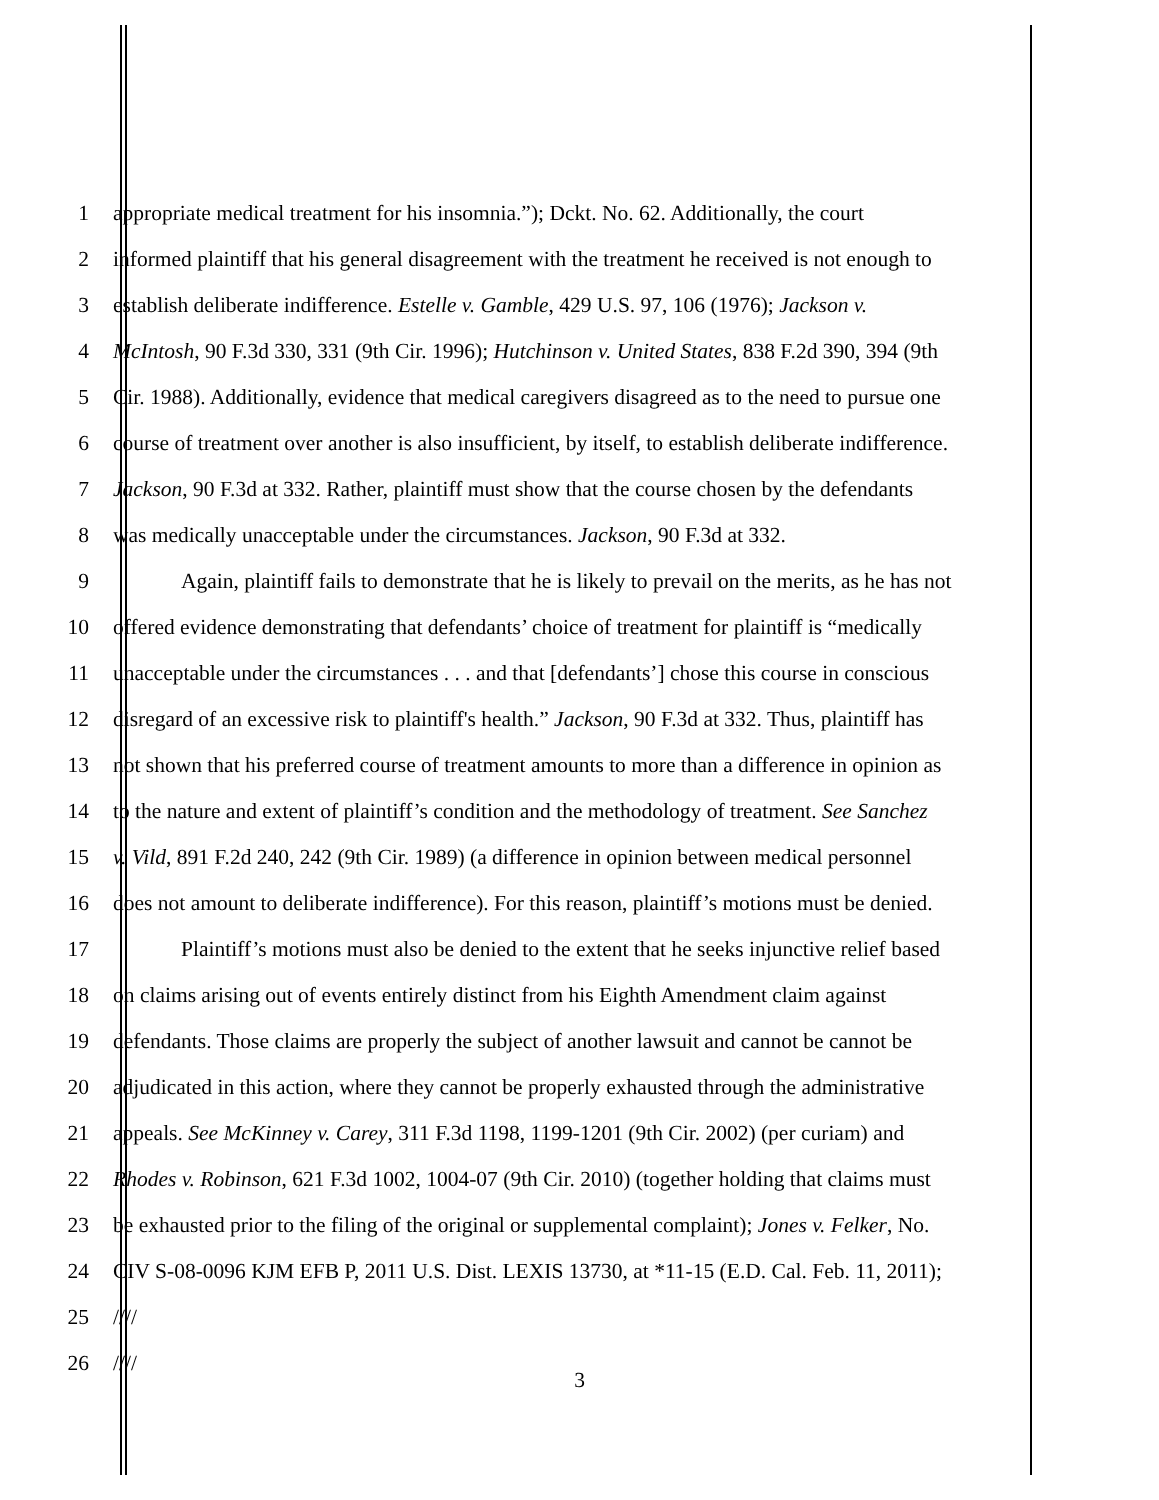1 appropriate medical treatment for his insomnia.”); Dckt. No. 62. Additionally, the court
2 informed plaintiff that his general disagreement with the treatment he received is not enough to
3 establish deliberate indifference. Estelle v. Gamble, 429 U.S. 97, 106 (1976); Jackson v.
4 McIntosh, 90 F.3d 330, 331 (9th Cir. 1996); Hutchinson v. United States, 838 F.2d 390, 394 (9th
5 Cir. 1988). Additionally, evidence that medical caregivers disagreed as to the need to pursue one
6 course of treatment over another is also insufficient, by itself, to establish deliberate indifference.
7 Jackson, 90 F.3d at 332. Rather, plaintiff must show that the course chosen by the defendants
8 was medically unacceptable under the circumstances. Jackson, 90 F.3d at 332.
9 Again, plaintiff fails to demonstrate that he is likely to prevail on the merits, as he has not
10 offered evidence demonstrating that defendants’ choice of treatment for plaintiff is “medically
11 unacceptable under the circumstances . . . and that [defendants’] chose this course in conscious
12 disregard of an excessive risk to plaintiff's health.” Jackson, 90 F.3d at 332. Thus, plaintiff has
13 not shown that his preferred course of treatment amounts to more than a difference in opinion as
14 to the nature and extent of plaintiff’s condition and the methodology of treatment. See Sanchez
15 v. Vild, 891 F.2d 240, 242 (9th Cir. 1989) (a difference in opinion between medical personnel
16 does not amount to deliberate indifference). For this reason, plaintiff’s motions must be denied.
17 Plaintiff’s motions must also be denied to the extent that he seeks injunctive relief based
18 on claims arising out of events entirely distinct from his Eighth Amendment claim against
19 defendants. Those claims are properly the subject of another lawsuit and cannot be cannot be
20 adjudicated in this action, where they cannot be properly exhausted through the administrative
21 appeals. See McKinney v. Carey, 311 F.3d 1198, 1199-1201 (9th Cir. 2002) (per curiam) and
22 Rhodes v. Robinson, 621 F.3d 1002, 1004-07 (9th Cir. 2010) (together holding that claims must
23 be exhausted prior to the filing of the original or supplemental complaint); Jones v. Felker, No.
24 CIV S-08-0096 KJM EFB P, 2011 U.S. Dist. LEXIS 13730, at *11-15 (E.D. Cal. Feb. 11, 2011);
25 ////
26 ////
3